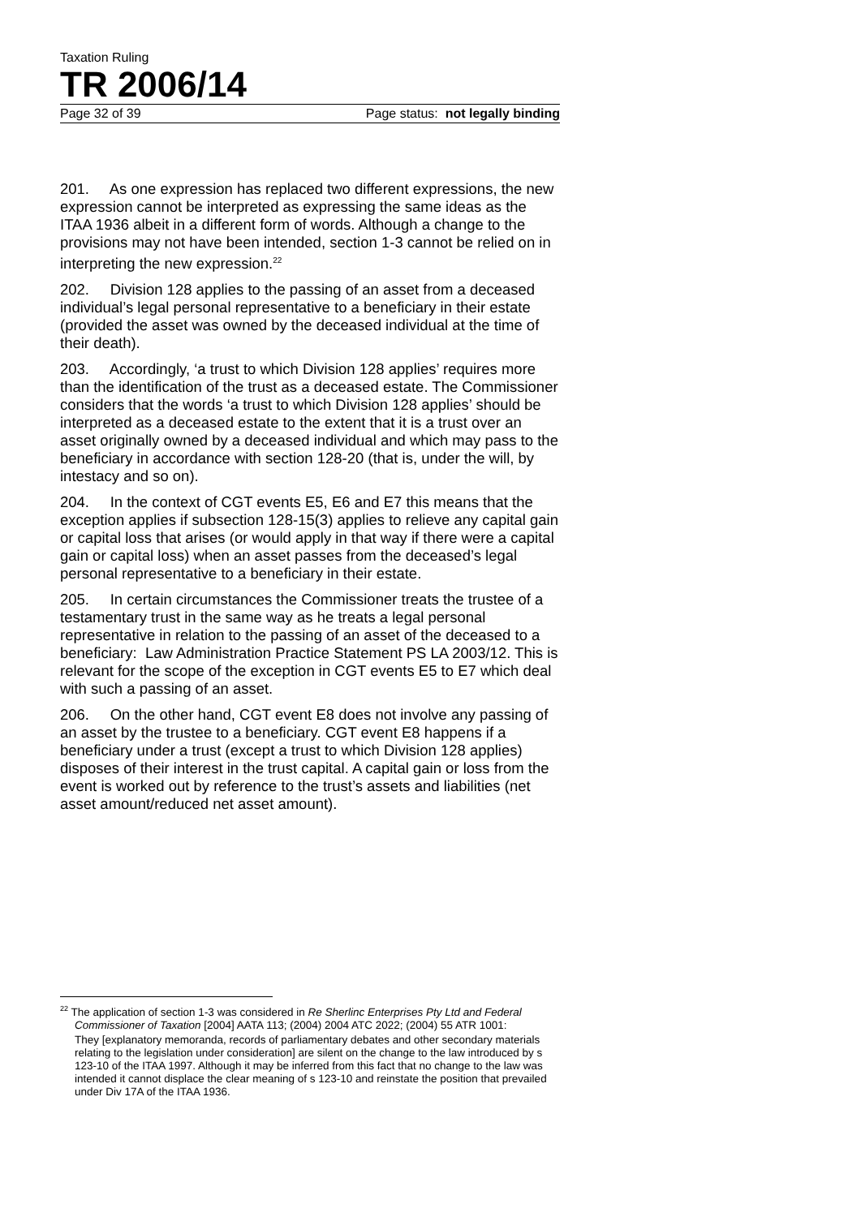Taxation Ruling
TR 2006/14
Page 32 of 39 Page status: not legally binding
201. As one expression has replaced two different expressions, the new expression cannot be interpreted as expressing the same ideas as the ITAA 1936 albeit in a different form of words. Although a change to the provisions may not have been intended, section 1-3 cannot be relied on in interpreting the new expression.<sup>22</sup>
202. Division 128 applies to the passing of an asset from a deceased individual’s legal personal representative to a beneficiary in their estate (provided the asset was owned by the deceased individual at the time of their death).
203. Accordingly, ‘a trust to which Division 128 applies’ requires more than the identification of the trust as a deceased estate. The Commissioner considers that the words ‘a trust to which Division 128 applies’ should be interpreted as a deceased estate to the extent that it is a trust over an asset originally owned by a deceased individual and which may pass to the beneficiary in accordance with section 128-20 (that is, under the will, by intestacy and so on).
204. In the context of CGT events E5, E6 and E7 this means that the exception applies if subsection 128-15(3) applies to relieve any capital gain or capital loss that arises (or would apply in that way if there were a capital gain or capital loss) when an asset passes from the deceased’s legal personal representative to a beneficiary in their estate.
205. In certain circumstances the Commissioner treats the trustee of a testamentary trust in the same way as he treats a legal personal representative in relation to the passing of an asset of the deceased to a beneficiary: Law Administration Practice Statement PS LA 2003/12. This is relevant for the scope of the exception in CGT events E5 to E7 which deal with such a passing of an asset.
206. On the other hand, CGT event E8 does not involve any passing of an asset by the trustee to a beneficiary. CGT event E8 happens if a beneficiary under a trust (except a trust to which Division 128 applies) disposes of their interest in the trust capital. A capital gain or loss from the event is worked out by reference to the trust’s assets and liabilities (net asset amount/reduced net asset amount).
<sup>22</sup> The application of section 1-3 was considered in Re Sherlinc Enterprises Pty Ltd and Federal Commissioner of Taxation [2004] AATA 113; (2004) 2004 ATC 2022; (2004) 55 ATR 1001:
They [explanatory memoranda, records of parliamentary debates and other secondary materials relating to the legislation under consideration] are silent on the change to the law introduced by s 123-10 of the ITAA 1997. Although it may be inferred from this fact that no change to the law was intended it cannot displace the clear meaning of s 123-10 and reinstate the position that prevailed under Div 17A of the ITAA 1936.